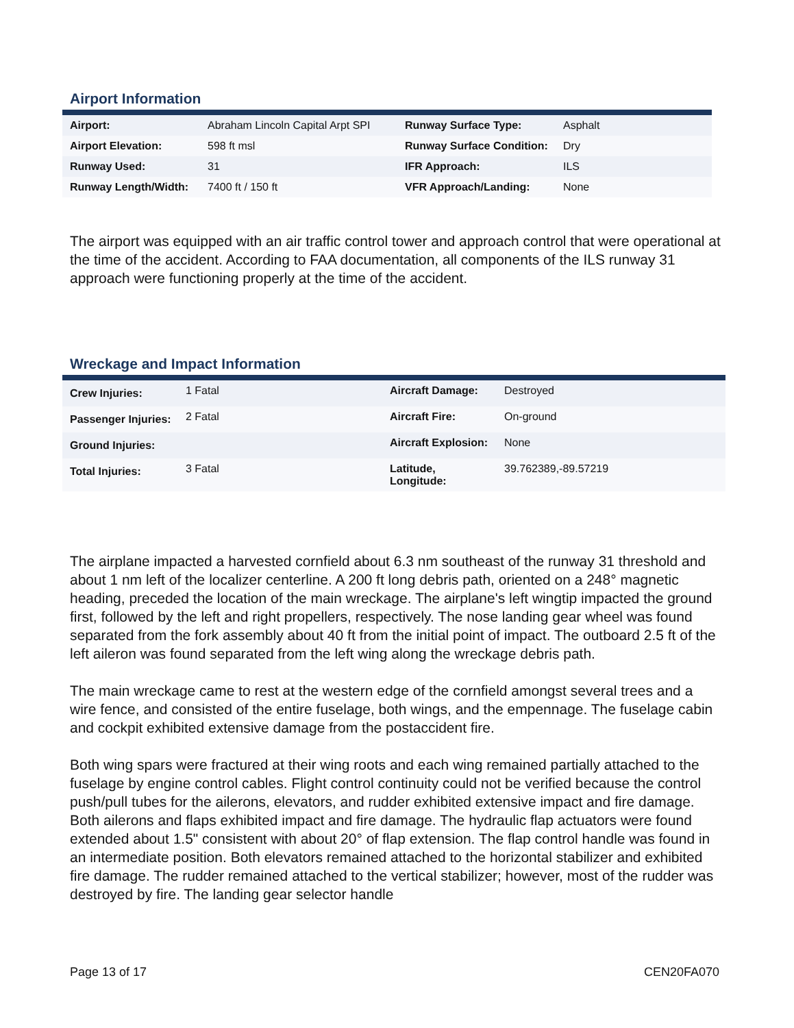Airport Information
| Airport: | Abraham Lincoln Capital Arpt SPI | Runway Surface Type: | Asphalt |
| Airport Elevation: | 598 ft msl | Runway Surface Condition: | Dry |
| Runway Used: | 31 | IFR Approach: | ILS |
| Runway Length/Width: | 7400 ft / 150 ft | VFR Approach/Landing: | None |
The airport was equipped with an air traffic control tower and approach control that were operational at the time of the accident. According to FAA documentation, all components of the ILS runway 31 approach were functioning properly at the time of the accident.
Wreckage and Impact Information
| Crew Injuries: | 1 Fatal | Aircraft Damage: | Destroyed |
| Passenger Injuries: | 2 Fatal | Aircraft Fire: | On-ground |
| Ground Injuries: | | Aircraft Explosion: | None |
| Total Injuries: | 3 Fatal | Latitude, Longitude: | 39.762389,-89.57219 |
The airplane impacted a harvested cornfield about 6.3 nm southeast of the runway 31 threshold and about 1 nm left of the localizer centerline. A 200 ft long debris path, oriented on a 248° magnetic heading, preceded the location of the main wreckage. The airplane's left wingtip impacted the ground first, followed by the left and right propellers, respectively. The nose landing gear wheel was found separated from the fork assembly about 40 ft from the initial point of impact. The outboard 2.5 ft of the left aileron was found separated from the left wing along the wreckage debris path.
The main wreckage came to rest at the western edge of the cornfield amongst several trees and a wire fence, and consisted of the entire fuselage, both wings, and the empennage. The fuselage cabin and cockpit exhibited extensive damage from the postaccident fire.
Both wing spars were fractured at their wing roots and each wing remained partially attached to the fuselage by engine control cables. Flight control continuity could not be verified because the control push/pull tubes for the ailerons, elevators, and rudder exhibited extensive impact and fire damage. Both ailerons and flaps exhibited impact and fire damage. The hydraulic flap actuators were found extended about 1.5" consistent with about 20° of flap extension. The flap control handle was found in an intermediate position. Both elevators remained attached to the horizontal stabilizer and exhibited fire damage. The rudder remained attached to the vertical stabilizer; however, most of the rudder was destroyed by fire. The landing gear selector handle
Page 13 of 17 CEN20FA070